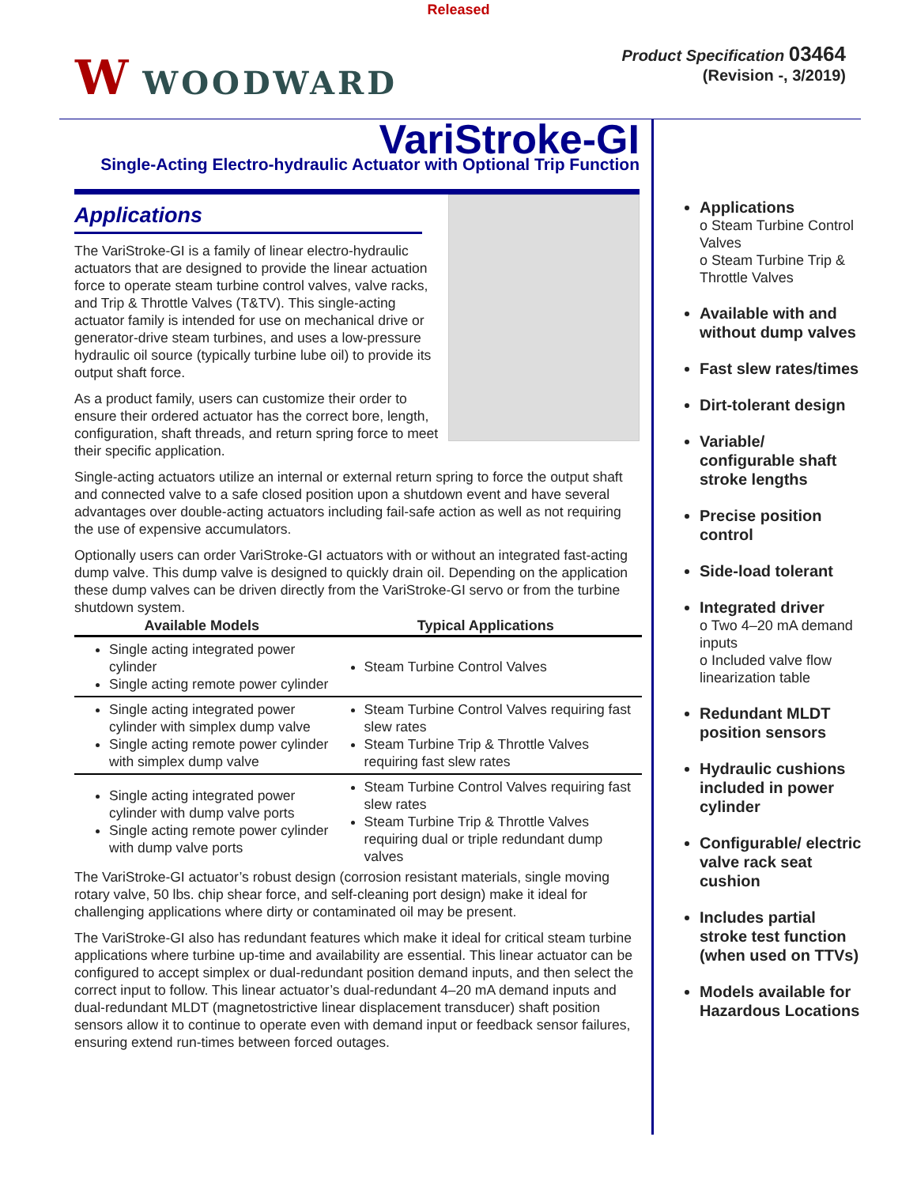Released
W WOODWARD
Product Specification 03464
(Revision -, 3/2019)
VariStroke-GI
Single-Acting Electro-hydraulic Actuator with Optional Trip Function
Applications
The VariStroke-GI is a family of linear electro-hydraulic actuators that are designed to provide the linear actuation force to operate steam turbine control valves, valve racks, and Trip & Throttle Valves (T&TV). This single-acting actuator family is intended for use on mechanical drive or generator-drive steam turbines, and uses a low-pressure hydraulic oil source (typically turbine lube oil) to provide its output shaft force.
As a product family, users can customize their order to ensure their ordered actuator has the correct bore, length, configuration, shaft threads, and return spring force to meet their specific application.
Single-acting actuators utilize an internal or external return spring to force the output shaft and connected valve to a safe closed position upon a shutdown event and have several advantages over double-acting actuators including fail-safe action as well as not requiring the use of expensive accumulators.
Optionally users can order VariStroke-GI actuators with or without an integrated fast-acting dump valve. This dump valve is designed to quickly drain oil. Depending on the application these dump valves can be driven directly from the VariStroke-GI servo or from the turbine shutdown system.
| Available Models | Typical Applications |
| --- | --- |
| Single acting integrated power cylinder Single acting remote power cylinder | Steam Turbine Control Valves |
| Single acting integrated power cylinder with simplex dump valve Single acting remote power cylinder with simplex dump valve | Steam Turbine Control Valves requiring fast slew rates Steam Turbine Trip & Throttle Valves requiring fast slew rates |
| Single acting integrated power cylinder with dump valve ports Single acting remote power cylinder with dump valve ports | Steam Turbine Control Valves requiring fast slew rates Steam Turbine Trip & Throttle Valves requiring dual or triple redundant dump valves |
The VariStroke-GI actuator’s robust design (corrosion resistant materials, single moving rotary valve, 50 lbs. chip shear force, and self-cleaning port design) make it ideal for challenging applications where dirty or contaminated oil may be present.
The VariStroke-GI also has redundant features which make it ideal for critical steam turbine applications where turbine up-time and availability are essential. This linear actuator can be configured to accept simplex or dual-redundant position demand inputs, and then select the correct input to follow. This linear actuator’s dual-redundant 4–20 mA demand inputs and dual-redundant MLDT (magnetostrictive linear displacement transducer) shaft position sensors allow it to continue to operate even with demand input or feedback sensor failures, ensuring extend run-times between forced outages.
Applications
o Steam Turbine Control Valves
o Steam Turbine Trip & Throttle Valves
Available with and without dump valves
Fast slew rates/times
Dirt-tolerant design
Variable/ configurable shaft stroke lengths
Precise position control
Side-load tolerant
Integrated driver
o Two 4–20 mA demand inputs
o Included valve flow linearization table
Redundant MLDT position sensors
Hydraulic cushions included in power cylinder
Configurable/ electric valve rack seat cushion
Includes partial stroke test function (when used on TTVs)
Models available for Hazardous Locations